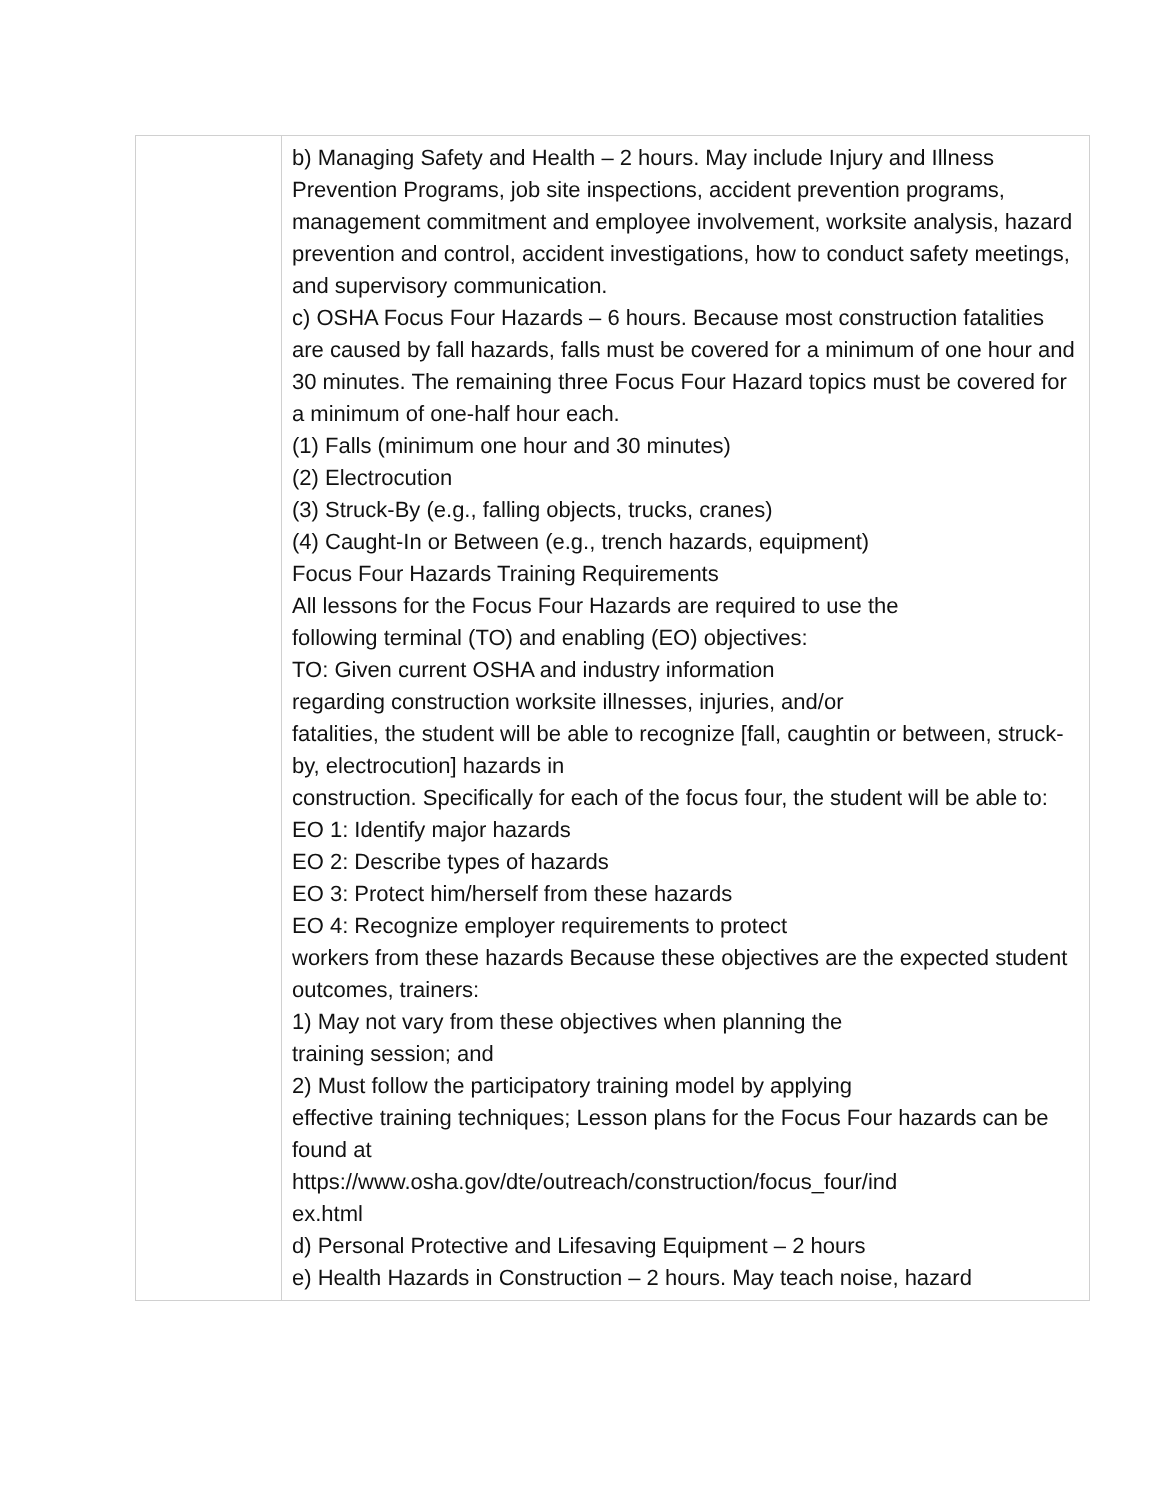| | b) Managing Safety and Health – 2 hours. May include Injury and Illness Prevention Programs, job site inspections, accident prevention programs, management commitment and employee involvement, worksite analysis, hazard prevention and control, accident investigations, how to conduct safety meetings, and supervisory communication. c) OSHA Focus Four Hazards – 6 hours. Because most construction fatalities are caused by fall hazards, falls must be covered for a minimum of one hour and 30 minutes. The remaining three Focus Four Hazard topics must be covered for a minimum of one-half hour each. (1) Falls (minimum one hour and 30 minutes) (2) Electrocution (3) Struck-By (e.g., falling objects, trucks, cranes) (4) Caught-In or Between (e.g., trench hazards, equipment) Focus Four Hazards Training Requirements All lessons for the Focus Four Hazards are required to use the following terminal (TO) and enabling (EO) objectives: TO: Given current OSHA and industry information regarding construction worksite illnesses, injuries, and/or fatalities, the student will be able to recognize [fall, caughtin or between, struck-by, electrocution] hazards in construction. Specifically for each of the focus four, the student will be able to: EO 1: Identify major hazards EO 2: Describe types of hazards EO 3: Protect him/herself from these hazards EO 4: Recognize employer requirements to protect workers from these hazards Because these objectives are the expected student outcomes, trainers: 1) May not vary from these objectives when planning the training session; and 2) Must follow the participatory training model by applying effective training techniques; Lesson plans for the Focus Four hazards can be found at https://www.osha.gov/dte/outreach/construction/focus_four/ind ex.html d) Personal Protective and Lifesaving Equipment – 2 hours e) Health Hazards in Construction – 2 hours. May teach noise, hazard |